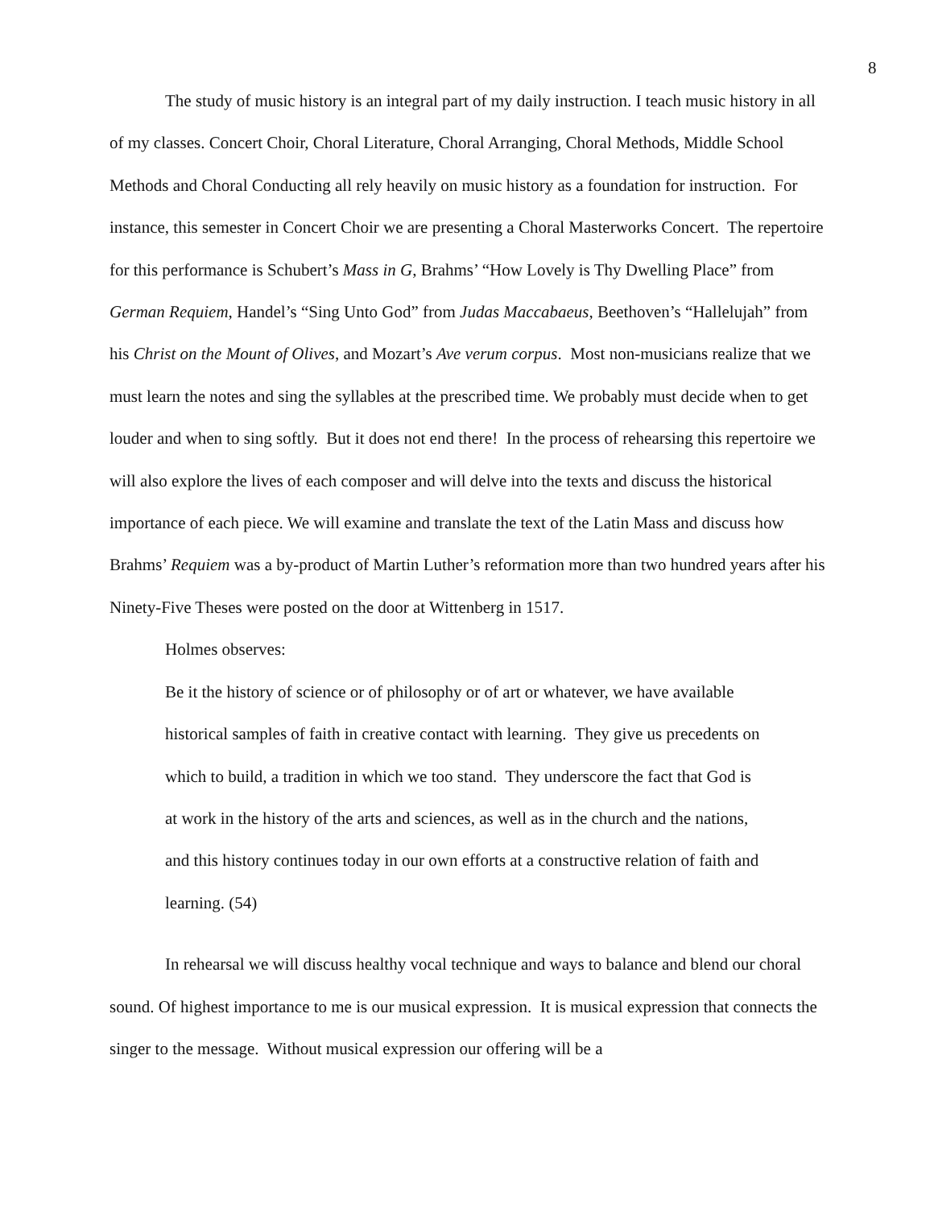8
The study of music history is an integral part of my daily instruction. I teach music history in all of my classes. Concert Choir, Choral Literature, Choral Arranging, Choral Methods, Middle School Methods and Choral Conducting all rely heavily on music history as a foundation for instruction. For instance, this semester in Concert Choir we are presenting a Choral Masterworks Concert. The repertoire for this performance is Schubert’s Mass in G, Brahms’ “How Lovely is Thy Dwelling Place” from German Requiem, Handel’s “Sing Unto God” from Judas Maccabaeus, Beethoven’s “Hallelujah” from his Christ on the Mount of Olives, and Mozart’s Ave verum corpus. Most non-musicians realize that we must learn the notes and sing the syllables at the prescribed time. We probably must decide when to get louder and when to sing softly. But it does not end there! In the process of rehearsing this repertoire we will also explore the lives of each composer and will delve into the texts and discuss the historical importance of each piece. We will examine and translate the text of the Latin Mass and discuss how Brahms’ Requiem was a by-product of Martin Luther’s reformation more than two hundred years after his Ninety-Five Theses were posted on the door at Wittenberg in 1517.
Holmes observes:
Be it the history of science or of philosophy or of art or whatever, we have available historical samples of faith in creative contact with learning. They give us precedents on which to build, a tradition in which we too stand. They underscore the fact that God is at work in the history of the arts and sciences, as well as in the church and the nations, and this history continues today in our own efforts at a constructive relation of faith and learning. (54)
In rehearsal we will discuss healthy vocal technique and ways to balance and blend our choral sound. Of highest importance to me is our musical expression. It is musical expression that connects the singer to the message. Without musical expression our offering will be a